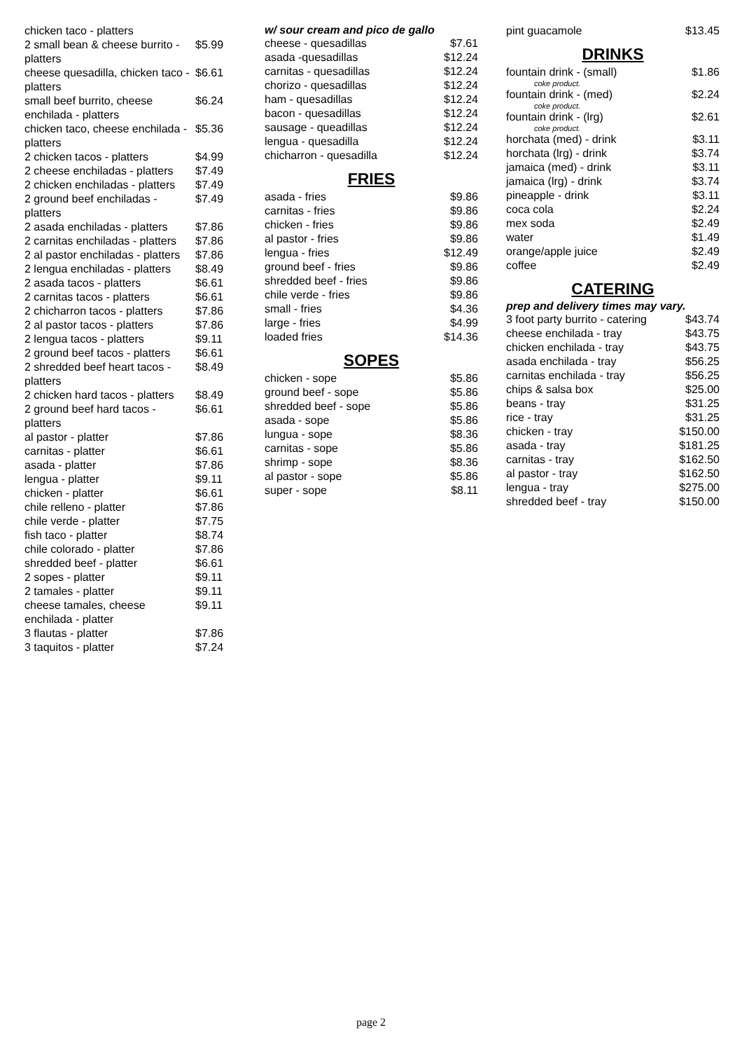| chicken taco - platters | |
| 2 small bean & cheese burrito - platters | $5.99 |
| cheese quesadilla, chicken taco - platters | $6.61 |
| small beef burrito, cheese enchilada - platters | $6.24 |
| chicken taco, cheese enchilada - platters | $5.36 |
| 2 chicken tacos - platters | $4.99 |
| 2 cheese enchiladas - platters | $7.49 |
| 2 chicken enchiladas - platters | $7.49 |
| 2 ground beef enchiladas - platters | $7.49 |
| 2 asada enchiladas - platters | $7.86 |
| 2 carnitas enchiladas - platters | $7.86 |
| 2 al pastor enchiladas - platters | $7.86 |
| 2 lengua enchiladas - platters | $8.49 |
| 2 asada tacos - platters | $6.61 |
| 2 carnitas tacos - platters | $6.61 |
| 2 chicharron tacos - platters | $7.86 |
| 2 al pastor tacos - platters | $7.86 |
| 2 lengua tacos - platters | $9.11 |
| 2 ground beef tacos - platters | $6.61 |
| 2 shredded beef heart tacos - platters | $8.49 |
| 2 chicken hard tacos - platters | $8.49 |
| 2 ground beef hard tacos - platters | $6.61 |
| al pastor - platter | $7.86 |
| carnitas - platter | $6.61 |
| asada - platter | $7.86 |
| lengua - platter | $9.11 |
| chicken - platter | $6.61 |
| chile relleno - platter | $7.86 |
| chile verde - platter | $7.75 |
| fish taco - platter | $8.74 |
| chile colorado - platter | $7.86 |
| shredded beef - platter | $6.61 |
| 2 sopes - platter | $9.11 |
| 2 tamales - platter | $9.11 |
| cheese tamales, cheese enchilada - platter | $9.11 |
| 3 flautas - platter | $7.86 |
| 3 taquitos - platter | $7.24 |
w/ sour cream and pico de gallo
| cheese - quesadillas | $7.61 |
| asada -quesadillas | $12.24 |
| carnitas - quesadillas | $12.24 |
| chorizo - quesadillas | $12.24 |
| ham - quesadillas | $12.24 |
| bacon - quesadillas | $12.24 |
| sausage - queadillas | $12.24 |
| lengua - quesadilla | $12.24 |
| chicharron - quesadilla | $12.24 |
FRIES
| asada - fries | $9.86 |
| carnitas - fries | $9.86 |
| chicken - fries | $9.86 |
| al pastor - fries | $9.86 |
| lengua - fries | $12.49 |
| ground beef - fries | $9.86 |
| shredded beef - fries | $9.86 |
| chile verde - fries | $9.86 |
| small - fries | $4.36 |
| large - fries | $4.99 |
| loaded fries | $14.36 |
SOPES
| chicken - sope | $5.86 |
| ground beef - sope | $5.86 |
| shredded beef - sope | $5.86 |
| asada - sope | $5.86 |
| lungua - sope | $8.36 |
| carnitas - sope | $5.86 |
| shrimp - sope | $8.36 |
| al pastor - sope | $5.86 |
| super - sope | $8.11 |
| pint guacamole | $13.45 |
DRINKS
| fountain drink - (small) coke product. | $1.86 |
| fountain drink - (med) coke product. | $2.24 |
| fountain drink - (lrg) coke product. | $2.61 |
| horchata (med) - drink | $3.11 |
| horchata (lrg) - drink | $3.74 |
| jamaica (med) - drink | $3.11 |
| jamaica (lrg) - drink | $3.74 |
| pineapple - drink | $3.11 |
| coca cola | $2.24 |
| mex soda | $2.49 |
| water | $1.49 |
| orange/apple juice | $2.49 |
| coffee | $2.49 |
CATERING
prep and delivery times may vary.
| 3 foot party burrito - catering | $43.74 |
| cheese enchilada - tray | $43.75 |
| chicken enchilada - tray | $43.75 |
| asada enchilada - tray | $56.25 |
| carnitas enchilada - tray | $56.25 |
| chips & salsa box | $25.00 |
| beans - tray | $31.25 |
| rice - tray | $31.25 |
| chicken - tray | $150.00 |
| asada - tray | $181.25 |
| carnitas - tray | $162.50 |
| al pastor - tray | $162.50 |
| lengua - tray | $275.00 |
| shredded beef - tray | $150.00 |
page 2